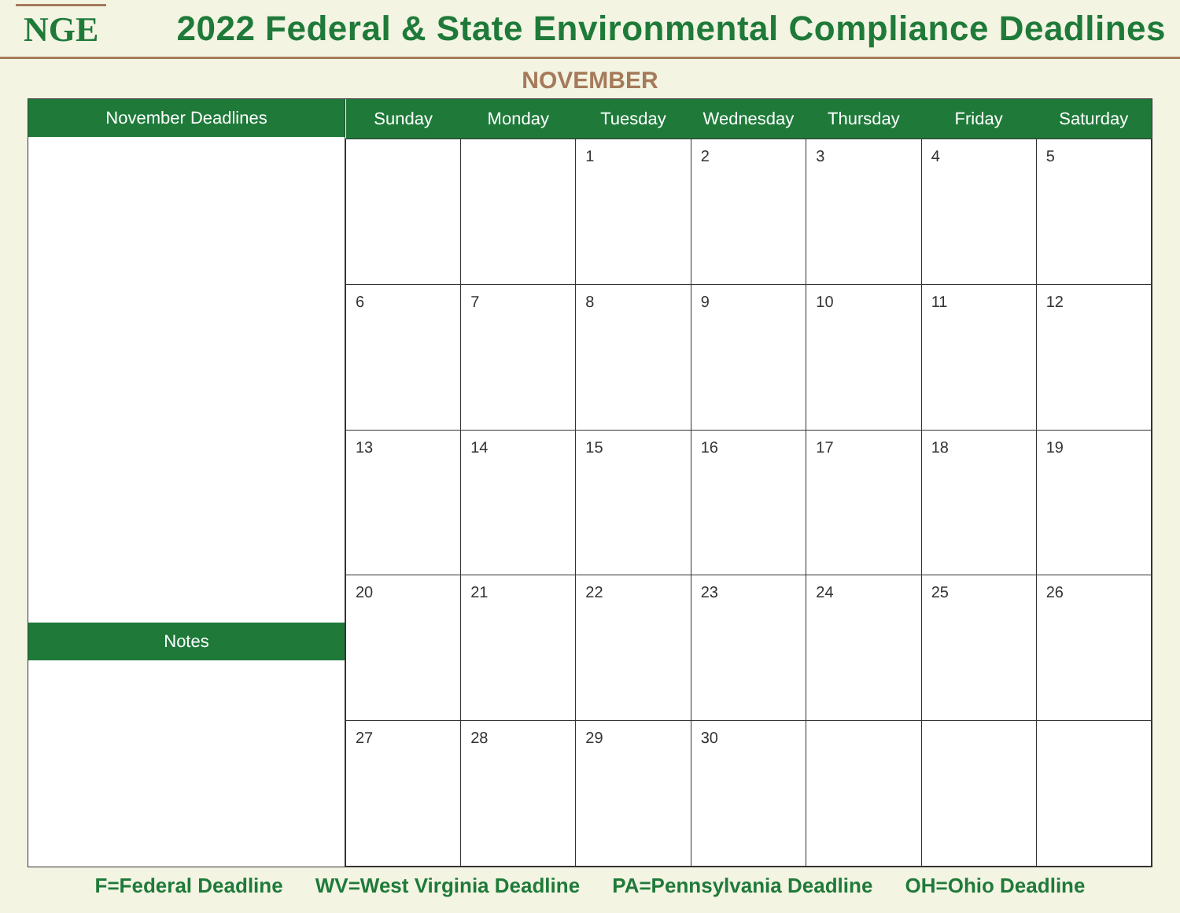NGE
2022 Federal & State Environmental Compliance Deadlines
NOVEMBER
November Deadlines
Notes
| Sunday | Monday | Tuesday | Wednesday | Thursday | Friday | Saturday |
| --- | --- | --- | --- | --- | --- | --- |
| | | 1 | 2 | 3 | 4 | 5 |
| 6 | 7 | 8 | 9 | 10 | 11 | 12 |
| 13 | 14 | 15 | 16 | 17 | 18 | 19 |
| 20 | 21 | 22 | 23 | 24 | 25 | 26 |
| 27 | 28 | 29 | 30 | | | |
F=Federal Deadline WV=West Virginia Deadline PA=Pennsylvania Deadline OH=Ohio Deadline